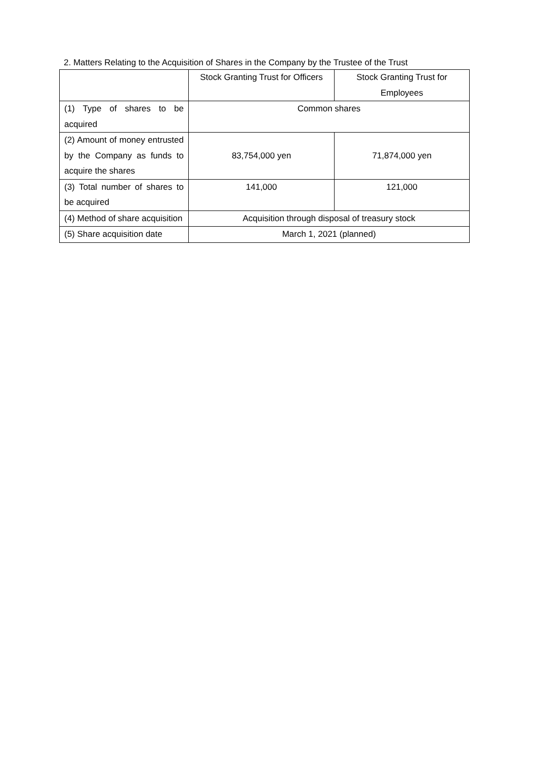2. Matters Relating to the Acquisition of Shares in the Company by the Trustee of the Trust
| | Stock Granting Trust for Officers | Stock Granting Trust for Employees |
| (1) Type of shares to be acquired | Common shares | |
| (2) Amount of money entrusted by the Company as funds to acquire the shares | 83,754,000 yen | 71,874,000 yen |
| (3) Total number of shares to be acquired | 141,000 | 121,000 |
| (4) Method of share acquisition | Acquisition through disposal of treasury stock | |
| (5) Share acquisition date | March 1, 2021 (planned) | |